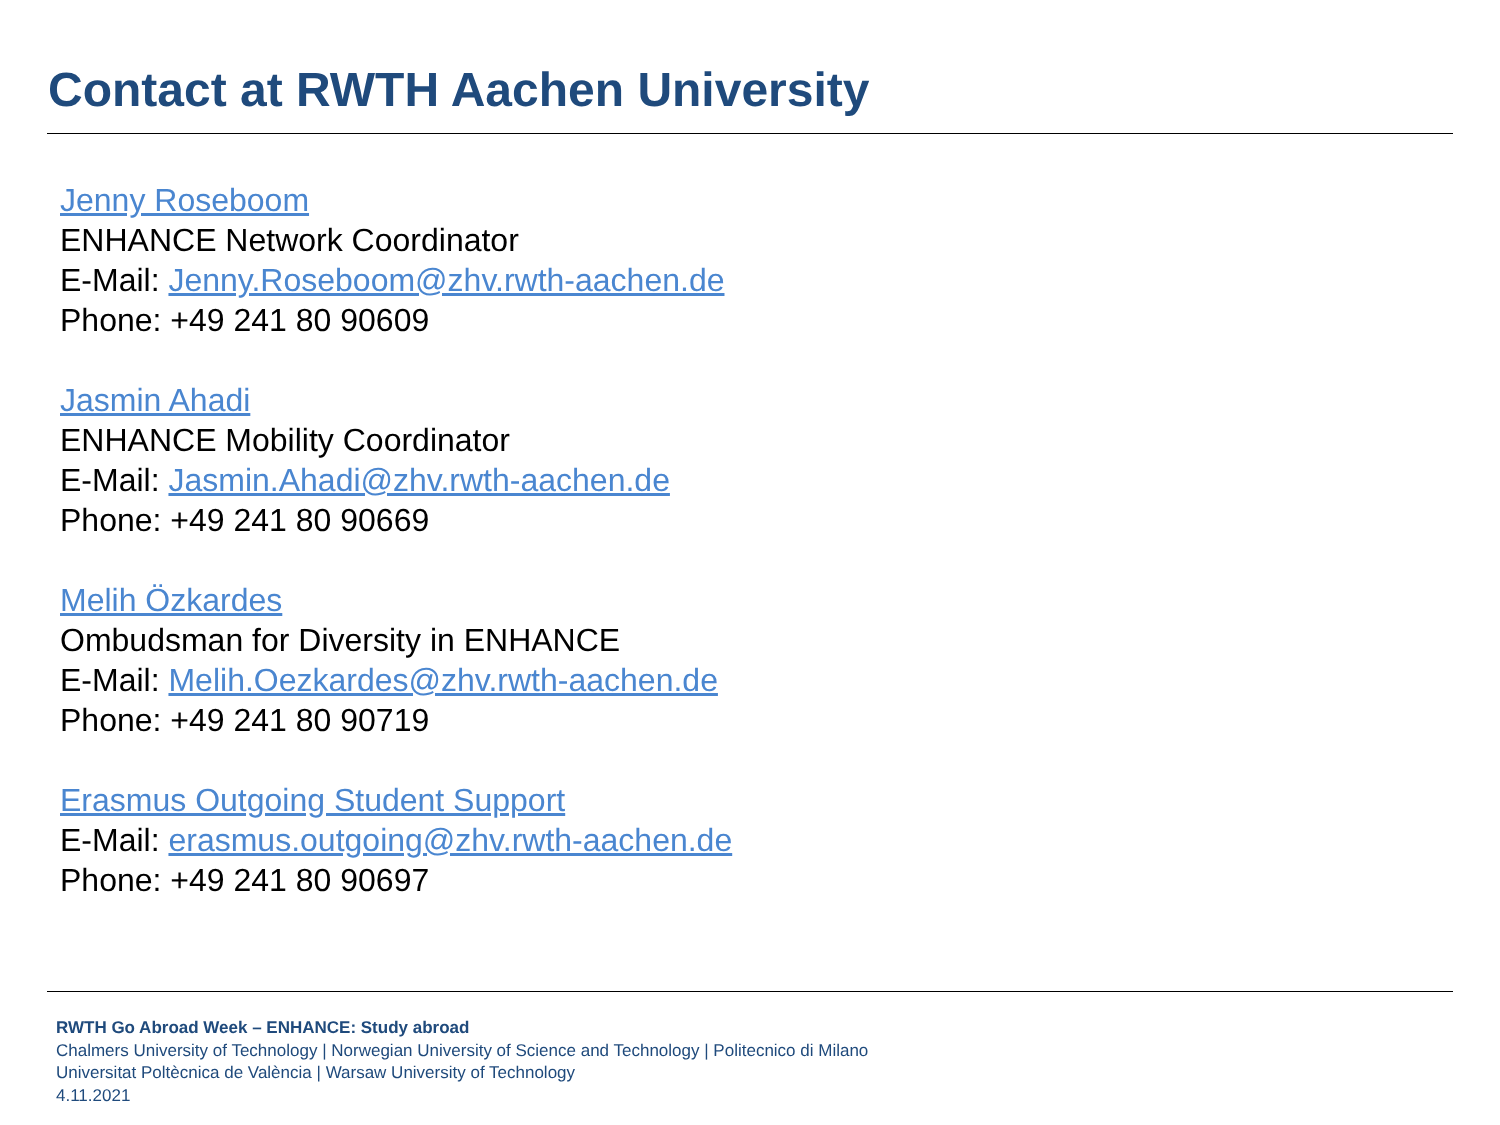Contact at RWTH Aachen University
Jenny Roseboom
ENHANCE Network Coordinator
E-Mail: Jenny.Roseboom@zhv.rwth-aachen.de
Phone: +49 241 80 90609
Jasmin Ahadi
ENHANCE Mobility Coordinator
E-Mail: Jasmin.Ahadi@zhv.rwth-aachen.de
Phone: +49 241 80 90669
Melih Özkardes
Ombudsman for Diversity in ENHANCE
E-Mail: Melih.Oezkardes@zhv.rwth-aachen.de
Phone: +49 241 80 90719
Erasmus Outgoing Student Support
E-Mail: erasmus.outgoing@zhv.rwth-aachen.de
Phone: +49 241 80 90697
RWTH Go Abroad Week – ENHANCE: Study abroad
Chalmers University of Technology | Norwegian University of Science and Technology | Politecnico di Milano
Universitat Poltècnica de València | Warsaw University of Technology
4.11.2021